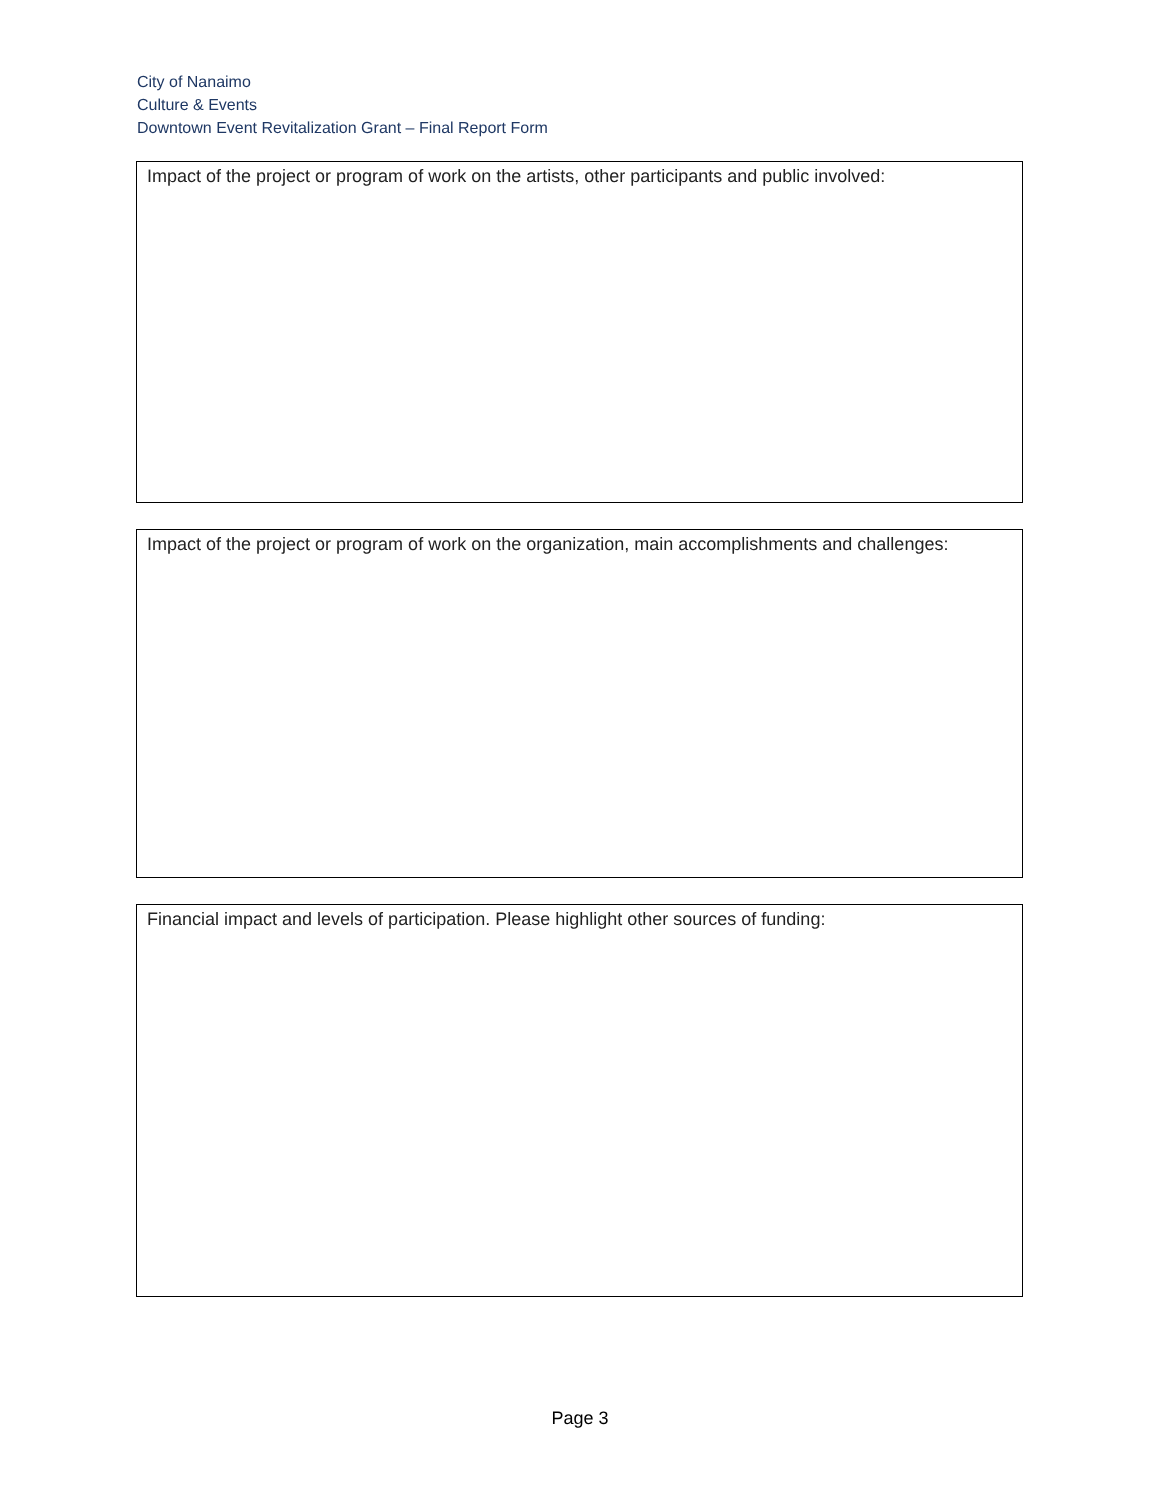City of Nanaimo
Culture & Events
Downtown Event Revitalization Grant – Final Report Form
Impact of the project or program of work on the artists, other participants and public involved:
Impact of the project or program of work on the organization, main accomplishments and challenges:
Financial impact and levels of participation. Please highlight other sources of funding:
Page 3